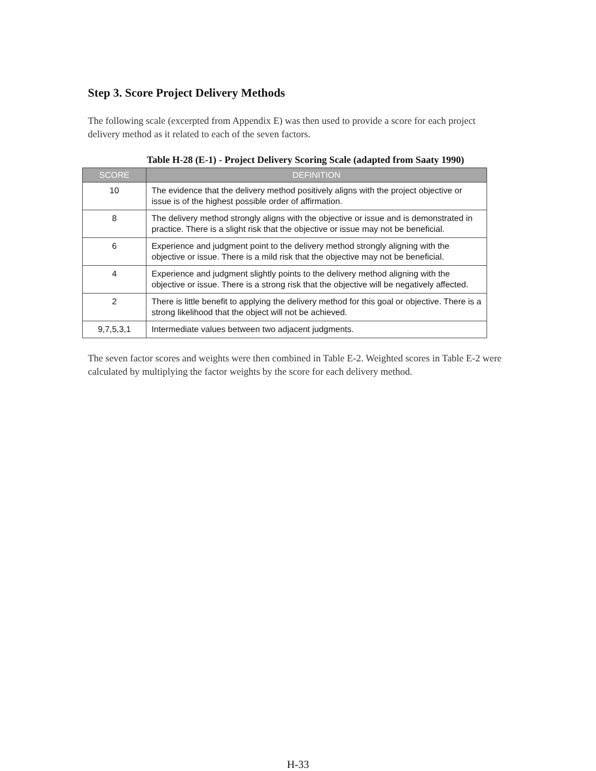Step 3. Score Project Delivery Methods
The following scale (excerpted from Appendix E) was then used to provide a score for each project delivery method as it related to each of the seven factors.
Table H-28 (E-1) - Project Delivery Scoring Scale (adapted from Saaty 1990)
| SCORE | DEFINITION |
| --- | --- |
| 10 | The evidence that the delivery method positively aligns with the project objective or issue is of the highest possible order of affirmation. |
| 8 | The delivery method strongly aligns with the objective or issue and is demonstrated in practice. There is a slight risk that the objective or issue may not be beneficial. |
| 6 | Experience and judgment point to the delivery method strongly aligning with the objective or issue. There is a mild risk that the objective may not be beneficial. |
| 4 | Experience and judgment slightly points to the delivery method aligning with the objective or issue. There is a strong risk that the objective will be negatively affected. |
| 2 | There is little benefit to applying the delivery method for this goal or objective. There is a strong likelihood that the object will not be achieved. |
| 9,7,5,3,1 | Intermediate values between two adjacent judgments. |
The seven factor scores and weights were then combined in Table E-2. Weighted scores in Table E-2 were calculated by multiplying the factor weights by the score for each delivery method.
H-33